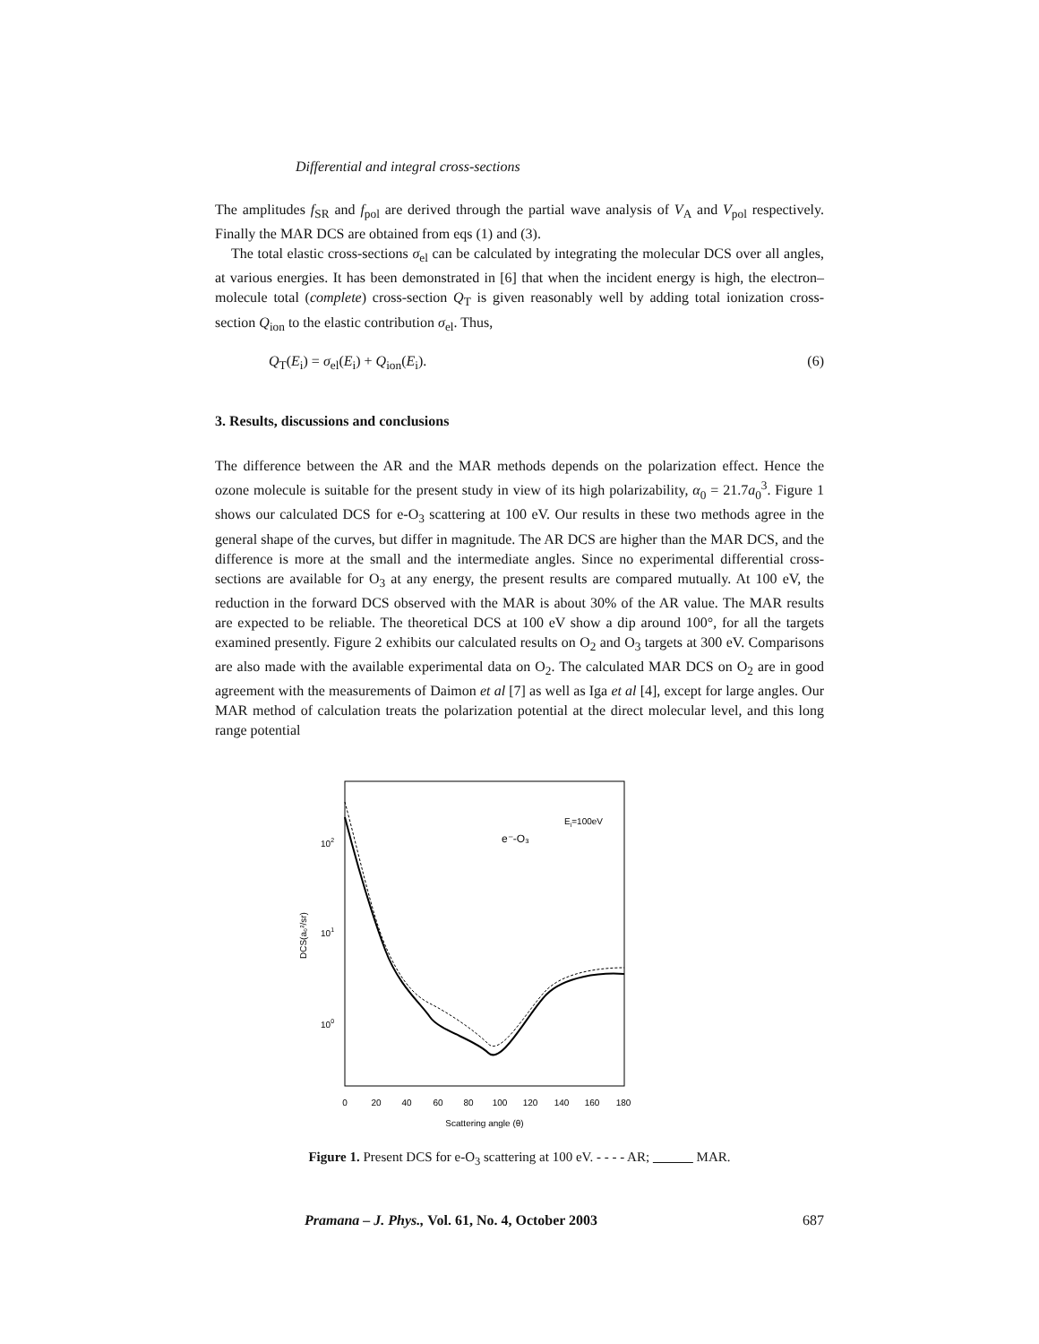Differential and integral cross-sections
The amplitudes f<sub>SR</sub> and f<sub>pol</sub> are derived through the partial wave analysis of V<sub>A</sub> and V<sub>pol</sub> respectively. Finally the MAR DCS are obtained from eqs (1) and (3).
The total elastic cross-sections σ<sub>el</sub> can be calculated by integrating the molecular DCS over all angles, at various energies. It has been demonstrated in [6] that when the incident energy is high, the electron–molecule total (complete) cross-section Q<sub>T</sub> is given reasonably well by adding total ionization cross-section Q<sub>ion</sub> to the elastic contribution σ<sub>el</sub>. Thus,
Q<sub>T</sub>(E<sub>i</sub>) = σ<sub>el</sub>(E<sub>i</sub>) + Q<sub>ion</sub>(E<sub>i</sub>). (6)
3. Results, discussions and conclusions
The difference between the AR and the MAR methods depends on the polarization effect. Hence the ozone molecule is suitable for the present study in view of its high polarizability, α<sub>0</sub> = 21.7a<sub>0</sub><sup>3</sup>. Figure 1 shows our calculated DCS for e-O<sub>3</sub> scattering at 100 eV. Our results in these two methods agree in the general shape of the curves, but differ in magnitude. The AR DCS are higher than the MAR DCS, and the difference is more at the small and the intermediate angles. Since no experimental differential cross-sections are available for O<sub>3</sub> at any energy, the present results are compared mutually. At 100 eV, the reduction in the forward DCS observed with the MAR is about 30% of the AR value. The MAR results are expected to be reliable. The theoretical DCS at 100 eV show a dip around 100°, for all the targets examined presently. Figure 2 exhibits our calculated results on O<sub>2</sub> and O<sub>3</sub> targets at 300 eV. Comparisons are also made with the available experimental data on O<sub>2</sub>. The calculated MAR DCS on O<sub>2</sub> are in good agreement with the measurements of Daimon et al [7] as well as Iga et al [4], except for large angles. Our MAR method of calculation treats the polarization potential at the direct molecular level, and this long range potential
102
101
100
DCS(a₀²/sr)
Ei=100eV
e⁻-O₃
0
20
40
60
80
100
120
140
160
180
Scattering angle (θ)
Figure 1. Present DCS for e-O<sub>3</sub> scattering at 100 eV. - - - - AR; MAR.
Pramana – J. Phys., Vol. 61, No. 4, October 2003 687